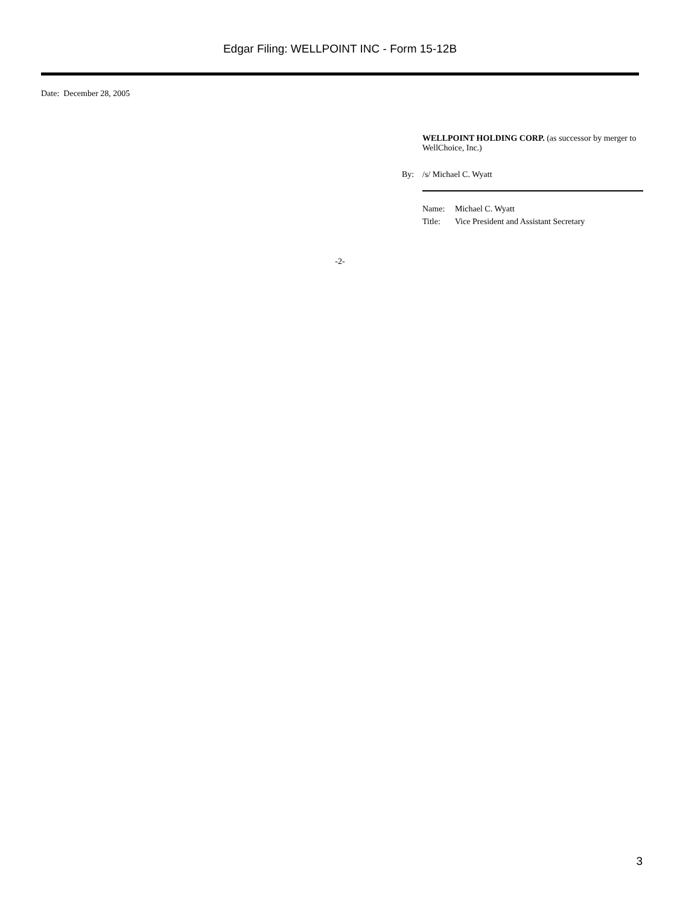Edgar Filing: WELLPOINT INC - Form 15-12B
Date: December 28, 2005
WELLPOINT HOLDING CORP. (as successor by merger to WellChoice, Inc.)
By: /s/ Michael C. Wyatt
Name: Michael C. Wyatt
Title: Vice President and Assistant Secretary
-2-
3